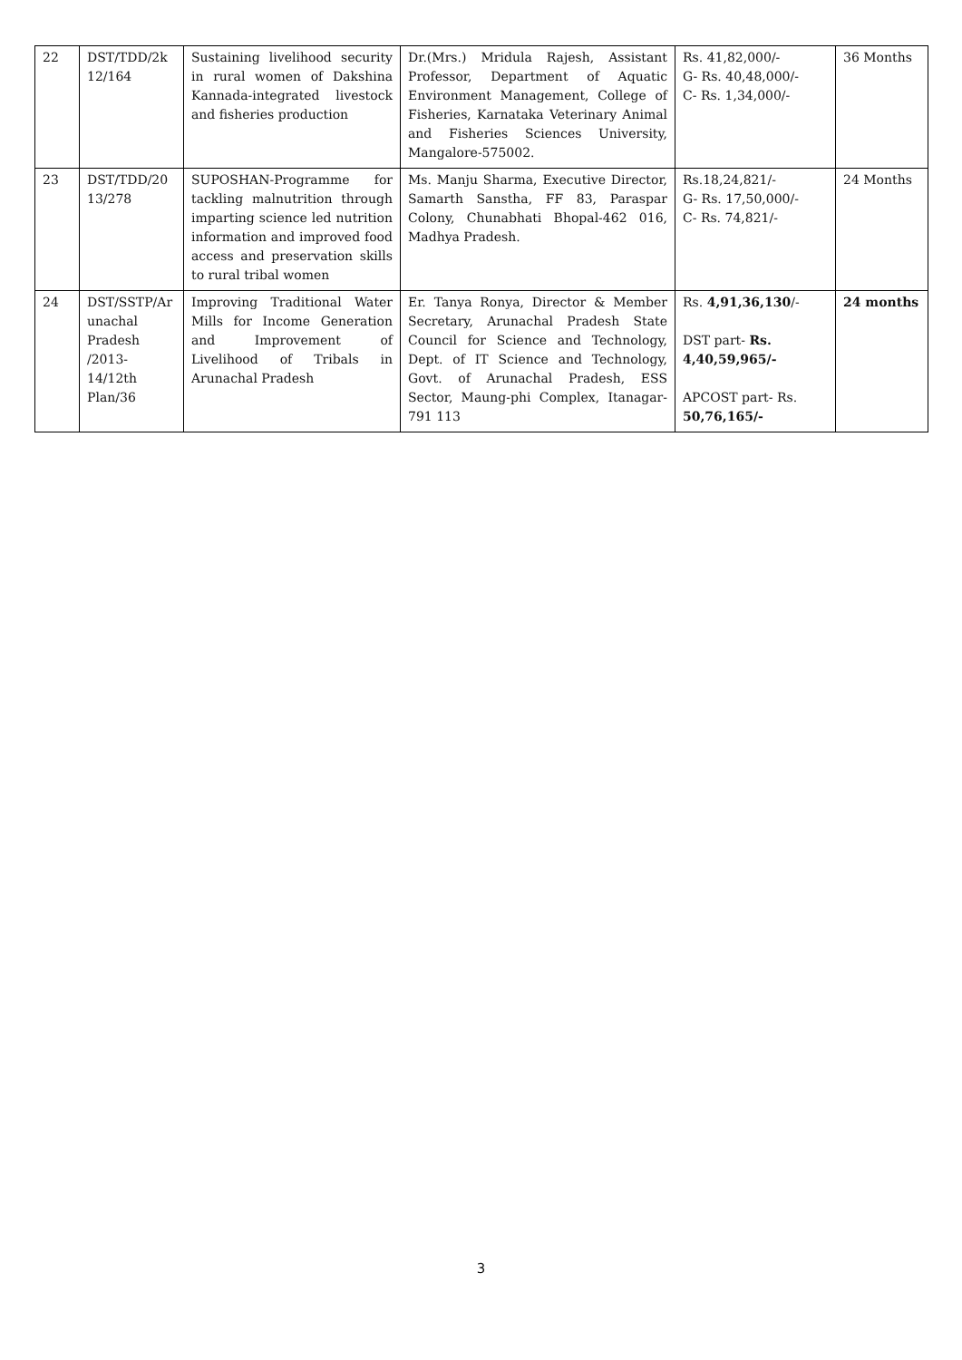| 22 | DST/TDD/2k 12/164 | Sustaining livelihood security in rural women of Dakshina Kannada-integrated livestock and fisheries production | Dr.(Mrs.) Mridula Rajesh, Assistant Professor, Department of Aquatic Environment Management, College of Fisheries, Karnataka Veterinary Animal and Fisheries Sciences University, Mangalore-575002. | Rs. 41,82,000/- G- Rs. 40,48,000/- C- Rs. 1,34,000/- | 36 Months |
| 23 | DST/TDD/20 13/278 | SUPOSHAN-Programme for tackling malnutrition through imparting science led nutrition information and improved food access and preservation skills to rural tribal women | Ms. Manju Sharma, Executive Director, Samarth Sanstha, FF 83, Paraspar Colony, Chunabhati Bhopal-462 016, Madhya Pradesh. | Rs.18,24,821/- G- Rs. 17,50,000/- C- Rs. 74,821/- | 24 Months |
| 24 | DST/SSTP/Ar unachal Pradesh /2013-14/12th Plan/36 | Improving Traditional Water Mills for Income Generation and Improvement of Livelihood of Tribals in Arunachal Pradesh | Er. Tanya Ronya, Director & Member Secretary, Arunachal Pradesh State Council for Science and Technology, Dept. of IT Science and Technology, Govt. of Arunachal Pradesh, ESS Sector, Maung-phi Complex, Itanagar- 791 113 | Rs. 4,91,36,130 /- DST part- Rs. 4,40,59,965/- APCOST part- Rs. 50,76,165/- | 24 months |
3